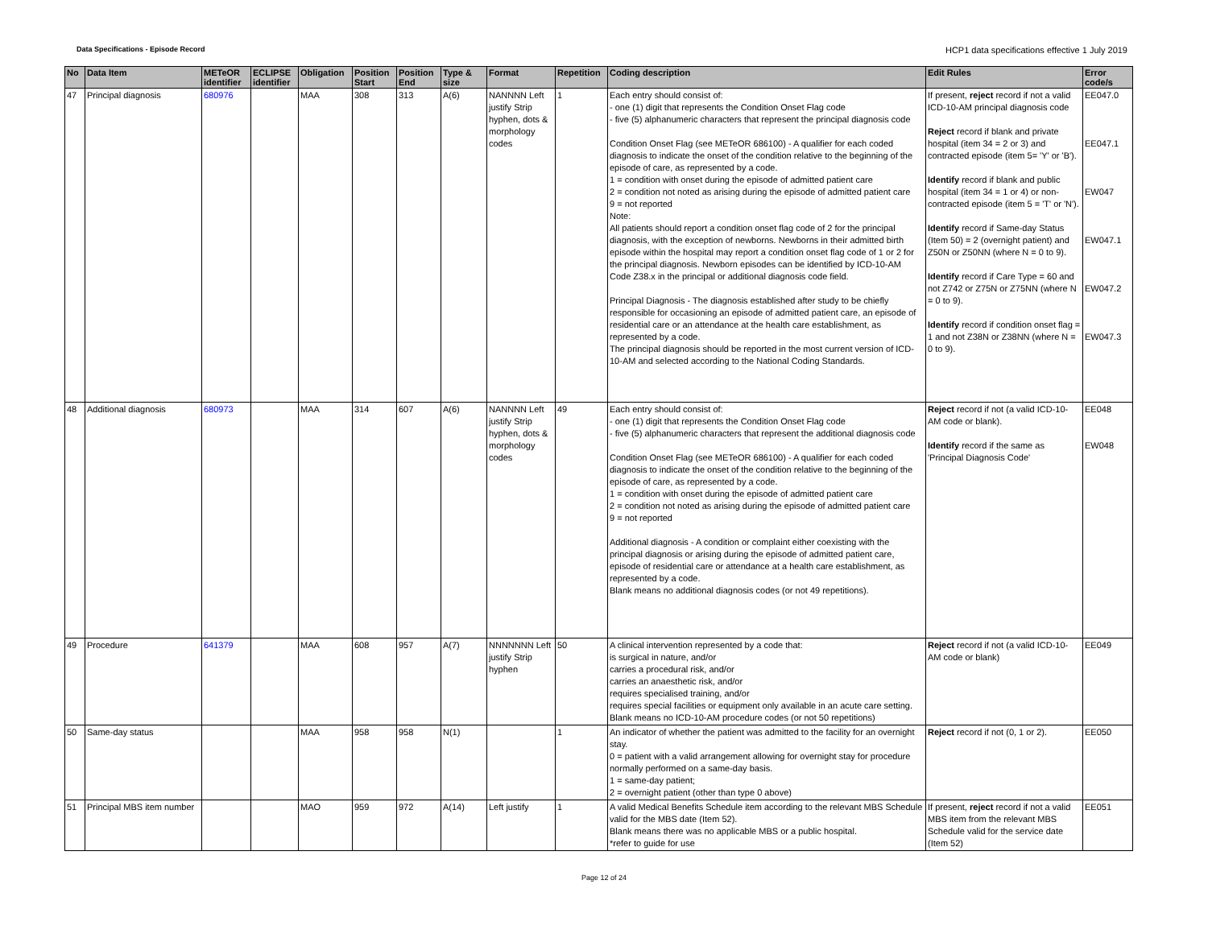Data Specifications - Episode Record HCP1 data specifications effective 1 July 2019
| No | Data Item | METeOR identifier | ECLIPSE identifier | Obligation | Position Start | Position End | Type & size | Format | Repetition | Coding description | Edit Rules | Error code/s |
| --- | --- | --- | --- | --- | --- | --- | --- | --- | --- | --- | --- | --- |
| 47 | Principal diagnosis | 680976 | | MAA | 308 | 313 | A(6) | NANNNN Left justify Strip hyphen, dots & morphology codes | 1 | Each entry should consist of: - one (1) digit that represents the Condition Onset Flag code - five (5) alphanumeric characters that represent the principal diagnosis code Condition Onset Flag (see METeOR 686100) - A qualifier for each coded diagnosis to indicate the onset of the condition relative to the beginning of the episode of care, as represented by a code. 1 = condition with onset during the episode of admitted patient care 2 = condition not noted as arising during the episode of admitted patient care 9 = not reported Note: All patients should report a condition onset flag code of 2 for the principal diagnosis, with the exception of newborns. Newborns in their admitted birth episode within the hospital may report a condition onset flag code of 1 or 2 for the principal diagnosis. Newborn episodes can be identified by ICD-10-AM Code Z38.x in the principal or additional diagnosis code field. Principal Diagnosis - The diagnosis established after study to be chiefly responsible for occasioning an episode of admitted patient care, an episode of residential care or an attendance at the health care establishment, as represented by a code. The principal diagnosis should be reported in the most current version of ICD-10-AM and selected according to the National Coding Standards. | If present, reject record if not a valid ICD-10-AM principal diagnosis code Reject record if blank and private hospital (item 34 = 2 or 3) and contracted episode (item 5= 'Y' or 'B'). Identify record if blank and public hospital (item 34 = 1 or 4) or non-contracted episode (item 5 = 'T' or 'N'). Identify record if Same-day Status (Item 50) = 2 (overnight patient) and Z50N or Z50NN (where N = 0 to 9). Identify record if Care Type = 60 and not Z742 or Z75N or Z75NN (where N = 0 to 9). Identify record if condition onset flag = 1 and not Z38N or Z38NN (where N = 0 to 9). | EE047.0 EE047.1 EW047 EW047.1 EW047.2 EW047.3 |
| 48 | Additional diagnosis | 680973 | | MAA | 314 | 607 | A(6) | NANNNN Left justify Strip hyphen, dots & morphology codes | 49 | Each entry should consist of: - one (1) digit that represents the Condition Onset Flag code - five (5) alphanumeric characters that represent the additional diagnosis code Condition Onset Flag (see METeOR 686100) - A qualifier for each coded diagnosis to indicate the onset of the condition relative to the beginning of the episode of care, as represented by a code. 1 = condition with onset during the episode of admitted patient care 2 = condition not noted as arising during the episode of admitted patient care 9 = not reported Additional diagnosis - A condition or complaint either coexisting with the principal diagnosis or arising during the episode of admitted patient care, episode of residential care or attendance at a health care establishment, as represented by a code. Blank means no additional diagnosis codes (or not 49 repetitions). | Reject record if not (a valid ICD-10-AM code or blank). Identify record if the same as 'Principal Diagnosis Code' | EE048 EW048 |
| 49 | Procedure | 641379 | | MAA | 608 | 957 | A(7) | NNNNNNN Left justify Strip hyphen | 50 | A clinical intervention represented by a code that: is surgical in nature, and/or carries a procedural risk, and/or carries an anaesthetic risk, and/or requires specialised training, and/or requires special facilities or equipment only available in an acute care setting. Blank means no ICD-10-AM procedure codes (or not 50 repetitions) | Reject record if not (a valid ICD-10-AM code or blank) | EE049 |
| 50 | Same-day status | | | MAA | 958 | 958 | N(1) | | 1 | An indicator of whether the patient was admitted to the facility for an overnight stay. 0 = patient with a valid arrangement allowing for overnight stay for procedure normally performed on a same-day basis. 1 = same-day patient; 2 = overnight patient (other than type 0 above) | Reject record if not (0, 1 or 2). | EE050 |
| 51 | Principal MBS item number | | | MAO | 959 | 972 | A(14) | Left justify | 1 | A valid Medical Benefits Schedule item according to the relevant MBS Schedule valid for the MBS date (Item 52). Blank means there was no applicable MBS or a public hospital. *refer to guide for use | If present, reject record if not a valid MBS item from the relevant MBS Schedule valid for the service date (Item 52) | EE051 |
Page 12 of 24